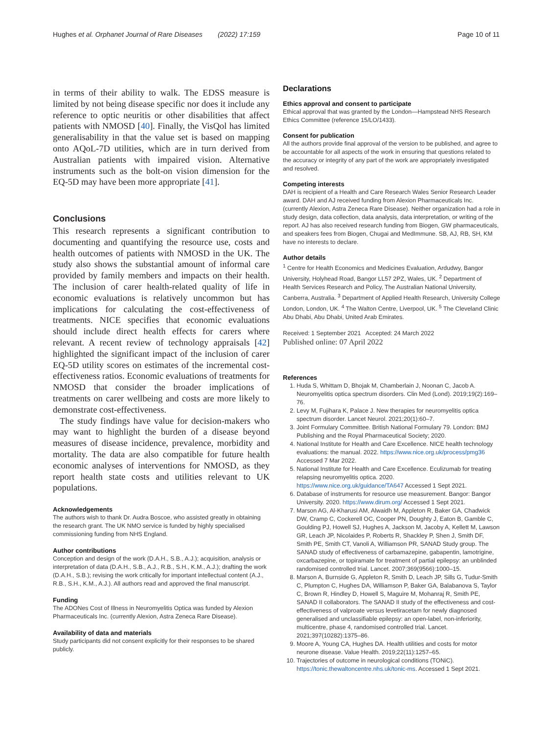Hughes et al. Orphanet Journal of Rare Diseases (2022) 17:159
Page 10 of 11
in terms of their ability to walk. The EDSS measure is limited by not being disease specific nor does it include any reference to optic neuritis or other disabilities that affect patients with NMOSD [40]. Finally, the VisQol has limited generalisability in that the value set is based on mapping onto AQoL-7D utilities, which are in turn derived from Australian patients with impaired vision. Alternative instruments such as the bolt-on vision dimension for the EQ-5D may have been more appropriate [41].
Conclusions
This research represents a significant contribution to documenting and quantifying the resource use, costs and health outcomes of patients with NMOSD in the UK. The study also shows the substantial amount of informal care provided by family members and impacts on their health. The inclusion of carer health-related quality of life in economic evaluations is relatively uncommon but has implications for calculating the cost-effectiveness of treatments. NICE specifies that economic evaluations should include direct health effects for carers where relevant. A recent review of technology appraisals [42] highlighted the significant impact of the inclusion of carer EQ-5D utility scores on estimates of the incremental cost-effectiveness ratios. Economic evaluations of treatments for NMOSD that consider the broader implications of treatments on carer wellbeing and costs are more likely to demonstrate cost-effectiveness.
The study findings have value for decision-makers who may want to highlight the burden of a disease beyond measures of disease incidence, prevalence, morbidity and mortality. The data are also compatible for future health economic analyses of interventions for NMOSD, as they report health state costs and utilities relevant to UK populations.
Acknowledgements
The authors wish to thank Dr. Audra Boscoe, who assisted greatly in obtaining the research grant. The UK NMO service is funded by highly specialised commissioning funding from NHS England.
Author contributions
Conception and design of the work (D.A.H., S.B., A.J.); acquisition, analysis or interpretation of data (D.A.H., S.B., A.J., R.B., S.H., K.M., A.J.); drafting the work (D.A.H., S.B.); revising the work critically for important intellectual content (A.J., R.B., S.H., K.M., A.J.). All authors read and approved the final manuscript.
Funding
The ADONes Cost of Illness in Neuromyelitis Optica was funded by Alexion Pharmaceuticals Inc. (currently Alexion, Astra Zeneca Rare Disease).
Availability of data and materials
Study participants did not consent explicitly for their responses to be shared publicly.
Declarations
Ethics approval and consent to participate
Ethical approval that was granted by the London—Hampstead NHS Research Ethics Committee (reference 15/LO/1433).
Consent for publication
All the authors provide final approval of the version to be published, and agree to be accountable for all aspects of the work in ensuring that questions related to the accuracy or integrity of any part of the work are appropriately investigated and resolved.
Competing interests
DAH is recipient of a Health and Care Research Wales Senior Research Leader award. DAH and AJ received funding from Alexion Pharmaceuticals Inc. (currently Alexion, Astra Zeneca Rare Disease). Neither organization had a role in study design, data collection, data analysis, data interpretation, or writing of the report. AJ has also received research funding from Biogen, GW pharmaceuticals, and speakers fees from Biogen, Chugai and MedImmune. SB, AJ, RB, SH, KM have no interests to declare.
Author details
<sup>1</sup> Centre for Health Economics and Medicines Evaluation, Ardudwy, Bangor University, Holyhead Road, Bangor LL57 2PZ, Wales, UK. <sup>2</sup> Department of Health Services Research and Policy, The Australian National University, Canberra, Australia. <sup>3</sup> Department of Applied Health Research, University College London, London, UK. <sup>4</sup> The Walton Centre, Liverpool, UK. <sup>5</sup> The Cleveland Clinic Abu Dhabi, Abu Dhabi, United Arab Emirates.
Received: 1 September 2021 Accepted: 24 March 2022
Published online: 07 April 2022
References
1. Huda S, Whittam D, Bhojak M, Chamberlain J, Noonan C, Jacob A. Neuromyelitis optica spectrum disorders. Clin Med (Lond). 2019;19(2):169–76.
2. Levy M, Fujihara K, Palace J. New therapies for neuromyelitis optica spectrum disorder. Lancet Neurol. 2021;20(1):60–7.
3. Joint Formulary Committee. British National Formulary 79. London: BMJ Publishing and the Royal Pharmaceutical Society; 2020.
4. National Institute for Health and Care Excellence. NICE health technology evaluations: the manual. 2022. https://www.nice.org.uk/process/pmg36 Accessed 7 Mar 2022.
5. National Institute for Health and Care Excellence. Eculizumab for treating relapsing neuromyelitis optica. 2020. https://www.nice.org.uk/guidance/TA647 Accessed 1 Sept 2021.
6. Database of instruments for resource use measurement. Bangor: Bangor University. 2020. https://www.dirum.org/ Accessed 1 Sept 2021.
7. Marson AG, Al-Kharusi AM, Alwaidh M, Appleton R, Baker GA, Chadwick DW, Cramp C, Cockerell OC, Cooper PN, Doughty J, Eaton B, Gamble C, Goulding PJ, Howell SJ, Hughes A, Jackson M, Jacoby A, Kellett M, Lawson GR, Leach JP, Nicolaides P, Roberts R, Shackley P, Shen J, Smith DF, Smith PE, Smith CT, Vanoli A, Williamson PR, SANAD Study group. The SANAD study of effectiveness of carbamazepine, gabapentin, lamotrigine, oxcarbazepine, or topiramate for treatment of partial epilepsy: an unblinded randomised controlled trial. Lancet. 2007;369(9566):1000–15.
8. Marson A, Burnside G, Appleton R, Smith D, Leach JP, Sills G, Tudur-Smith C, Plumpton C, Hughes DA, Williamson P, Baker GA, Balabanova S, Taylor C, Brown R, Hindley D, Howell S, Maguire M, Mohanraj R, Smith PE, SANAD II collaborators. The SANAD II study of the effectiveness and cost-effectiveness of valproate versus levetiracetam for newly diagnosed generalised and unclassifiable epilepsy: an open-label, non-inferiority, multicentre, phase 4, randomised controlled trial. Lancet. 2021;397(10282):1375–86.
9. Moore A, Young CA, Hughes DA. Health utilities and costs for motor neurone disease. Value Health. 2019;22(11):1257–65.
10. Trajectories of outcome in neurological conditions (TONiC). https://tonic.thewaltoncentre.nhs.uk/tonic-ms. Accessed 1 Sept 2021.